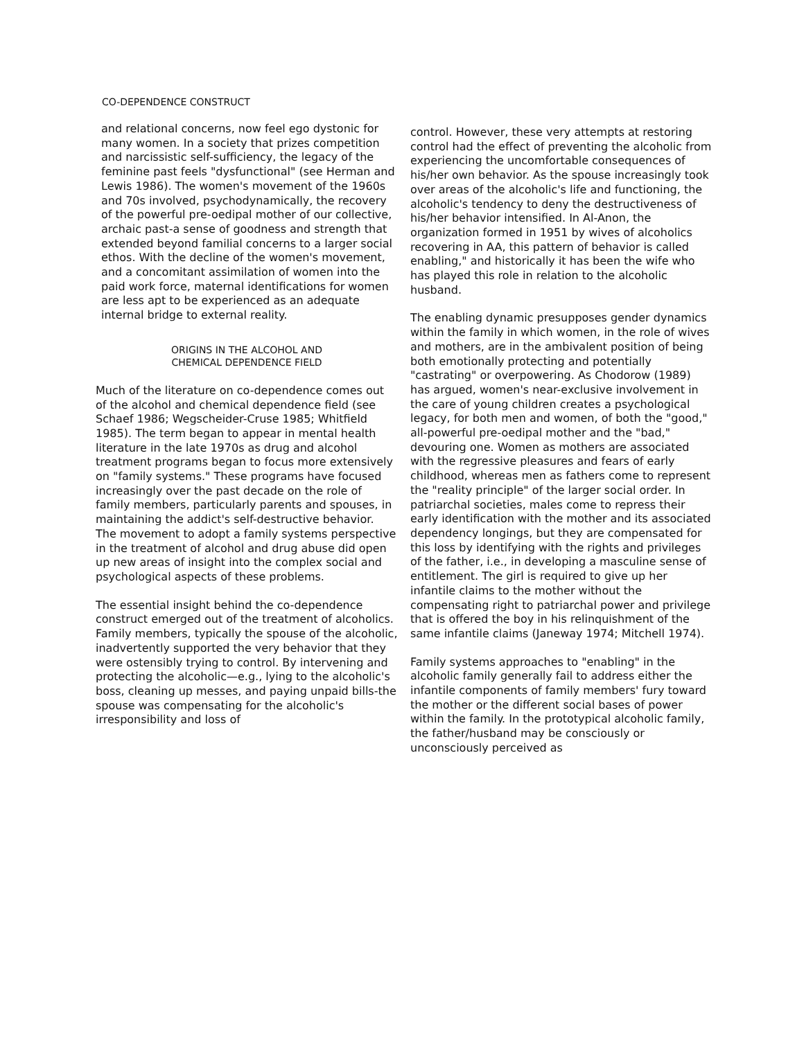CO-DEPENDENCE CONSTRUCT
and relational concerns, now feel ego dystonic for many women. In a society that prizes competition and narcissistic self-sufficiency, the legacy of the feminine past feels "dysfunctional" (see Herman and Lewis 1986). The women's movement of the 1960s and 70s involved, psychodynamically, the recovery of the powerful pre-oedipal mother of our collective, archaic past-a sense of goodness and strength that extended beyond familial concerns to a larger social ethos. With the decline of the women's movement, and a concomitant assimilation of women into the paid work force, maternal identifications for women are less apt to be experienced as an adequate internal bridge to external reality.
ORIGINS IN THE ALCOHOL AND
CHEMICAL DEPENDENCE FIELD
Much of the literature on co-dependence comes out of the alcohol and chemical dependence field (see Schaef 1986; Wegscheider-Cruse 1985; Whitfield 1985). The term began to appear in mental health literature in the late 1970s as drug and alcohol treatment programs began to focus more extensively on "family systems." These programs have focused increasingly over the past decade on the role of family members, particularly parents and spouses, in maintaining the addict's self-destructive behavior. The movement to adopt a family systems perspective in the treatment of alcohol and drug abuse did open up new areas of insight into the complex social and psychological aspects of these problems.
The essential insight behind the co-dependence construct emerged out of the treatment of alcoholics. Family members, typically the spouse of the alcoholic, inadvertently supported the very behavior that they were ostensibly trying to control. By intervening and protecting the alcoholic—e.g., lying to the alcoholic's boss, cleaning up messes, and paying unpaid bills-the spouse was compensating for the alcoholic's irresponsibility and loss of
control. However, these very attempts at restoring control had the effect of preventing the alcoholic from experiencing the uncomfortable consequences of his/her own behavior. As the spouse increasingly took over areas of the alcoholic's life and functioning, the alcoholic's tendency to deny the destructiveness of his/her behavior intensified. In Al-Anon, the organization formed in 1951 by wives of alcoholics recovering in AA, this pattern of behavior is called enabling," and historically it has been the wife who has played this role in relation to the alcoholic husband.
The enabling dynamic presupposes gender dynamics within the family in which women, in the role of wives and mothers, are in the ambivalent position of being both emotionally protecting and potentially "castrating" or overpowering. As Chodorow (1989) has argued, women's near-exclusive involvement in the care of young children creates a psychological legacy, for both men and women, of both the "good," all-powerful pre-oedipal mother and the "bad," devouring one. Women as mothers are associated with the regressive pleasures and fears of early childhood, whereas men as fathers come to represent the "reality principle" of the larger social order. In patriarchal societies, males come to repress their early identification with the mother and its associated dependency longings, but they are compensated for this loss by identifying with the rights and privileges of the father, i.e., in developing a masculine sense of entitlement. The girl is required to give up her infantile claims to the mother without the compensating right to patriarchal power and privilege that is offered the boy in his relinquishment of the same infantile claims (Janeway 1974; Mitchell 1974).
Family systems approaches to "enabling" in the alcoholic family generally fail to address either the infantile components of family members' fury toward the mother or the different social bases of power within the family. In the prototypical alcoholic family, the father/husband may be consciously or unconsciously perceived as